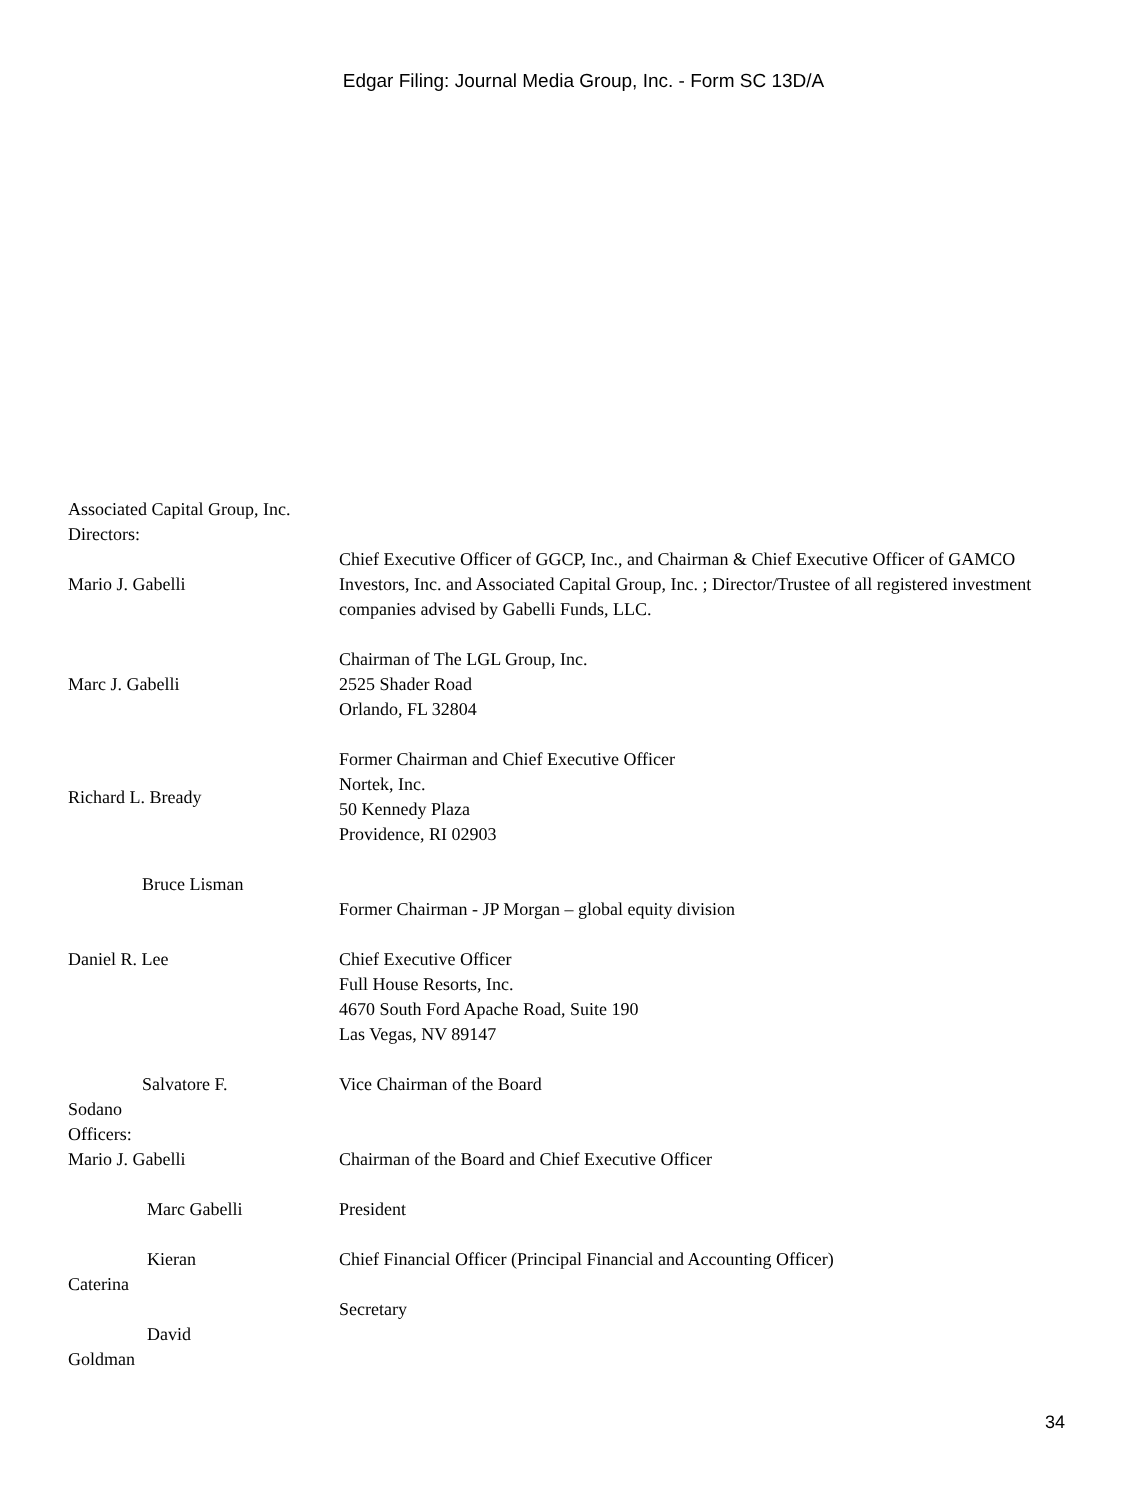Edgar Filing: Journal Media Group, Inc. - Form SC 13D/A
| Associated Capital Group, Inc. Directors: | |
| Mario J. Gabelli | Chief Executive Officer of GGCP, Inc., and Chairman & Chief Executive Officer of GAMCO Investors, Inc. and Associated Capital Group, Inc. ; Director/Trustee of all registered investment companies advised by Gabelli Funds, LLC. |
| Marc J. Gabelli | Chairman of The LGL Group, Inc. 2525 Shader Road Orlando, FL 32804 |
| Richard L. Bready | Former Chairman and Chief Executive Officer Nortek, Inc. 50 Kennedy Plaza Providence, RI 02903 |
| Bruce Lisman | |
| | Former Chairman - JP Morgan – global equity division |
| Daniel R. Lee | Chief Executive Officer Full House Resorts, Inc. 4670 South Ford Apache Road, Suite 190 Las Vegas, NV 89147 |
| Salvatore F. Sodano Officers: | Vice Chairman of the Board |
| Mario J. Gabelli | Chairman of the Board and Chief Executive Officer |
| Marc Gabelli | President |
| Kieran Caterina | Chief Financial Officer (Principal Financial and Accounting Officer) |
| David Goldman | Secretary |
34